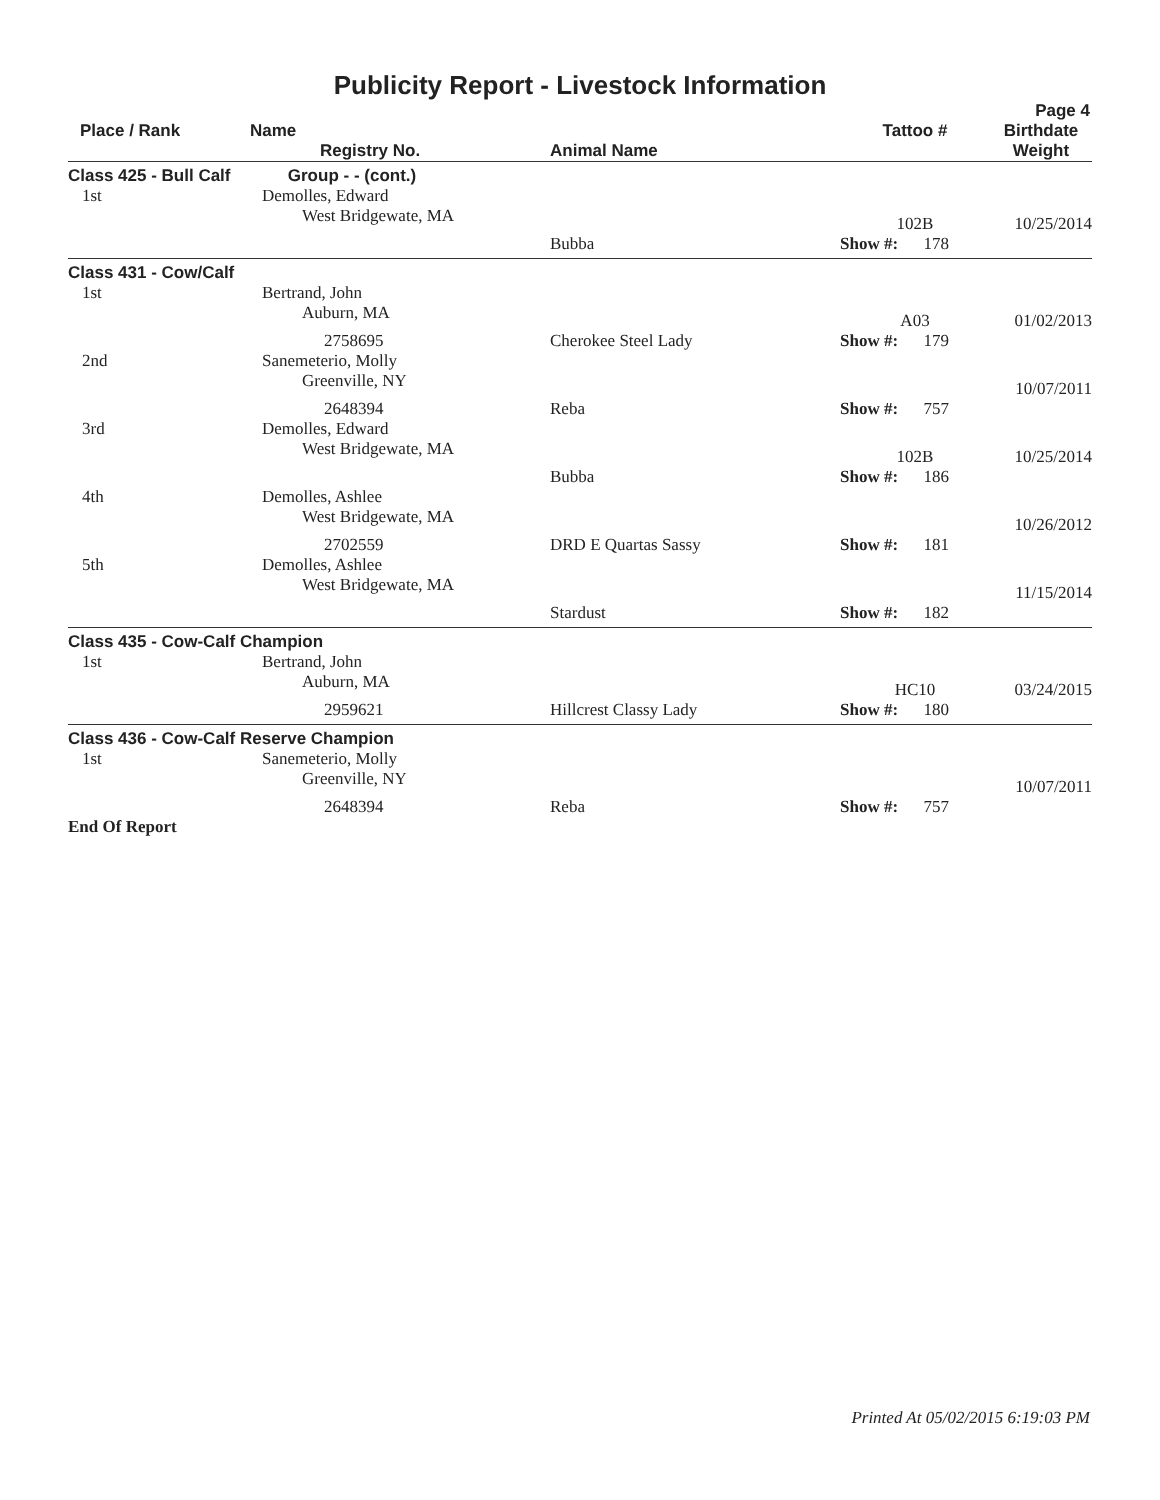Publicity Report - Livestock Information
Page 4
| Place / Rank | Name Registry No. | Animal Name | Tattoo # | Birthdate Weight |
| --- | --- | --- | --- | --- |
| Class 425 - Bull Calf | Group - - (cont.) | | | |
| 1st | Demolles, Edward West Bridgewate, MA | | 102B | 10/25/2014 |
| | | Bubba | Show #: 178 | |
| Class 431 - Cow/Calf | | | | |
| 1st | Bertrand, John Auburn, MA | | A03 | 01/02/2013 |
| | 2758695 | Cherokee Steel Lady | Show #: 179 | |
| 2nd | Sanemeterio, Molly Greenville, NY | | | 10/07/2011 |
| | 2648394 | Reba | Show #: 757 | |
| 3rd | Demolles, Edward West Bridgewate, MA | | 102B | 10/25/2014 |
| | | Bubba | Show #: 186 | |
| 4th | Demolles, Ashlee West Bridgewate, MA | | | 10/26/2012 |
| | 2702559 | DRD E Quartas Sassy | Show #: 181 | |
| 5th | Demolles, Ashlee West Bridgewate, MA | | | 11/15/2014 |
| | | Stardust | Show #: 182 | |
| Class 435 - Cow-Calf Champion | | | | |
| 1st | Bertrand, John Auburn, MA | | HC10 | 03/24/2015 |
| | 2959621 | Hillcrest Classy Lady | Show #: 180 | |
| Class 436 - Cow-Calf Reserve Champion | | | | |
| 1st | Sanemeterio, Molly Greenville, NY | | | 10/07/2011 |
| | 2648394 | Reba | Show #: 757 | |
| End Of Report | | | | |
Printed At 05/02/2015 6:19:03 PM